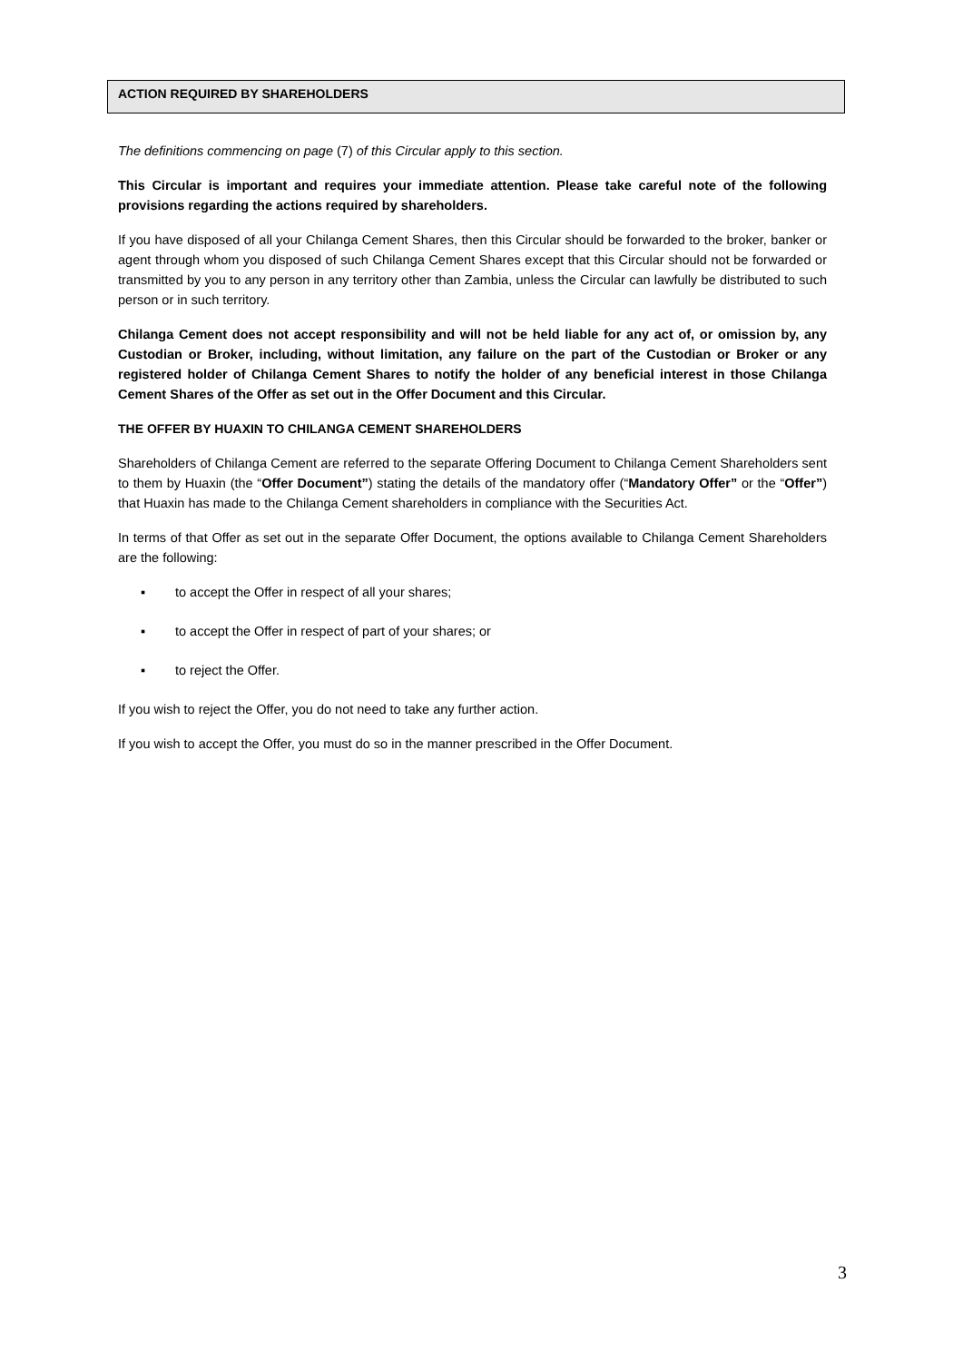ACTION REQUIRED BY SHAREHOLDERS
The definitions commencing on page (7) of this Circular apply to this section.
This Circular is important and requires your immediate attention. Please take careful note of the following provisions regarding the actions required by shareholders.
If you have disposed of all your Chilanga Cement Shares, then this Circular should be forwarded to the broker, banker or agent through whom you disposed of such Chilanga Cement Shares except that this Circular should not be forwarded or transmitted by you to any person in any territory other than Zambia, unless the Circular can lawfully be distributed to such person or in such territory.
Chilanga Cement does not accept responsibility and will not be held liable for any act of, or omission by, any Custodian or Broker, including, without limitation, any failure on the part of the Custodian or Broker or any registered holder of Chilanga Cement Shares to notify the holder of any beneficial interest in those Chilanga Cement Shares of the Offer as set out in the Offer Document and this Circular.
THE OFFER BY HUAXIN TO CHILANGA CEMENT SHAREHOLDERS
Shareholders of Chilanga Cement are referred to the separate Offering Document to Chilanga Cement Shareholders sent to them by Huaxin (the “Offer Document”) stating the details of the mandatory offer (“Mandatory Offer” or the “Offer”) that Huaxin has made to the Chilanga Cement shareholders in compliance with the Securities Act.
In terms of that Offer as set out in the separate Offer Document, the options available to Chilanga Cement Shareholders are the following:
▪ to accept the Offer in respect of all your shares;
▪ to accept the Offer in respect of part of your shares; or
▪ to reject the Offer.
If you wish to reject the Offer, you do not need to take any further action.
If you wish to accept the Offer, you must do so in the manner prescribed in the Offer Document.
3